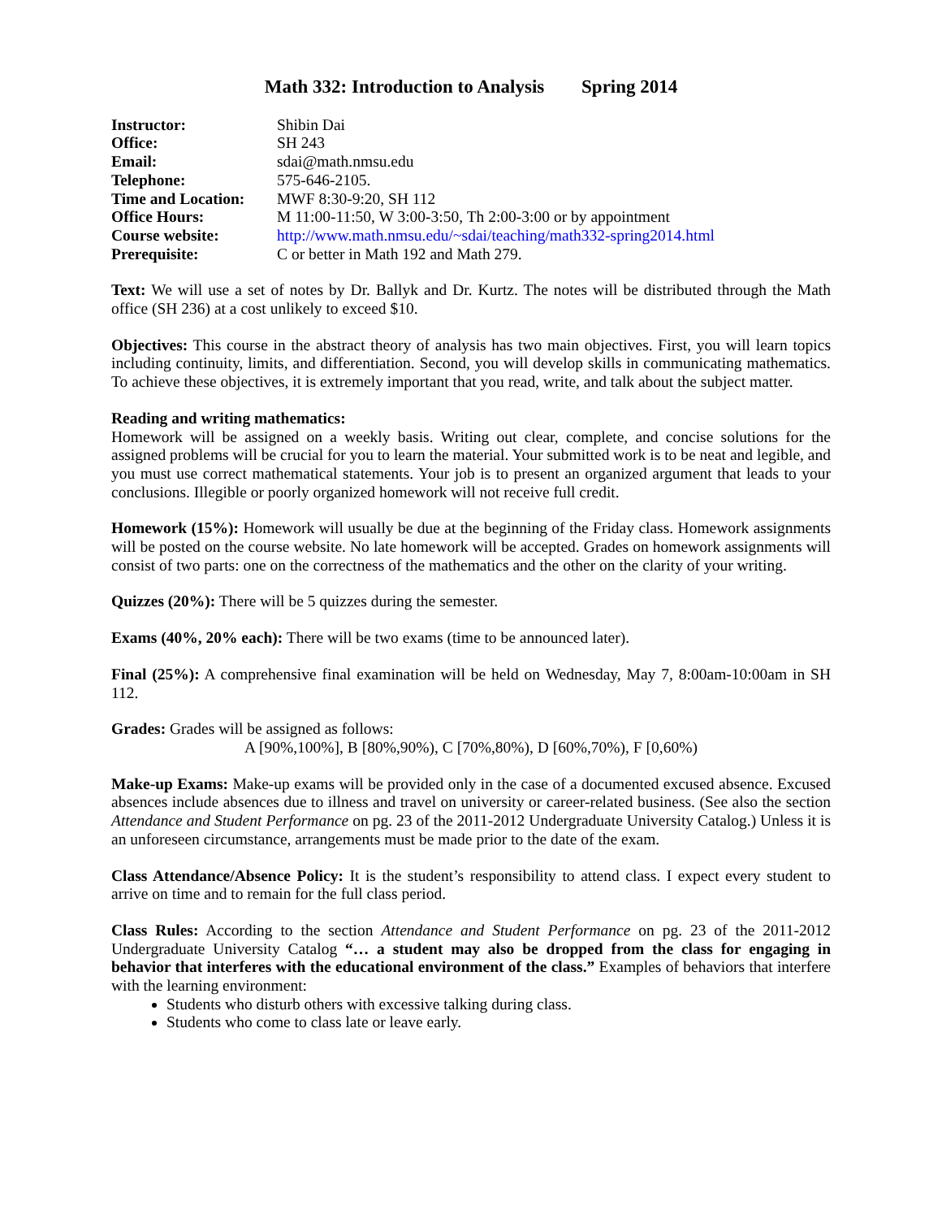Math 332: Introduction to Analysis Spring 2014
| Instructor: | Shibin Dai |
| Office: | SH 243 |
| Email: | sdai@math.nmsu.edu |
| Telephone: | 575-646-2105. |
| Time and Location: | MWF 8:30-9:20, SH 112 |
| Office Hours: | M 11:00-11:50, W 3:00-3:50, Th 2:00-3:00 or by appointment |
| Course website: | http://www.math.nmsu.edu/~sdai/teaching/math332-spring2014.html |
| Prerequisite: | C or better in Math 192 and Math 279. |
Text: We will use a set of notes by Dr. Ballyk and Dr. Kurtz. The notes will be distributed through the Math office (SH 236) at a cost unlikely to exceed $10.
Objectives: This course in the abstract theory of analysis has two main objectives. First, you will learn topics including continuity, limits, and differentiation. Second, you will develop skills in communicating mathematics. To achieve these objectives, it is extremely important that you read, write, and talk about the subject matter.
Reading and writing mathematics:
Homework will be assigned on a weekly basis. Writing out clear, complete, and concise solutions for the assigned problems will be crucial for you to learn the material. Your submitted work is to be neat and legible, and you must use correct mathematical statements. Your job is to present an organized argument that leads to your conclusions. Illegible or poorly organized homework will not receive full credit.
Homework (15%): Homework will usually be due at the beginning of the Friday class. Homework assignments will be posted on the course website. No late homework will be accepted. Grades on homework assignments will consist of two parts: one on the correctness of the mathematics and the other on the clarity of your writing.
Quizzes (20%): There will be 5 quizzes during the semester.
Exams (40%, 20% each): There will be two exams (time to be announced later).
Final (25%): A comprehensive final examination will be held on Wednesday, May 7, 8:00am-10:00am in SH 112.
Grades: Grades will be assigned as follows:
A [90%,100%], B [80%,90%), C [70%,80%), D [60%,70%), F [0,60%)
Make-up Exams: Make-up exams will be provided only in the case of a documented excused absence. Excused absences include absences due to illness and travel on university or career-related business. (See also the section Attendance and Student Performance on pg. 23 of the 2011-2012 Undergraduate University Catalog.) Unless it is an unforeseen circumstance, arrangements must be made prior to the date of the exam.
Class Attendance/Absence Policy: It is the student’s responsibility to attend class. I expect every student to arrive on time and to remain for the full class period.
Class Rules: According to the section Attendance and Student Performance on pg. 23 of the 2011-2012 Undergraduate University Catalog “… a student may also be dropped from the class for engaging in behavior that interferes with the educational environment of the class.” Examples of behaviors that interfere with the learning environment:
Students who disturb others with excessive talking during class.
Students who come to class late or leave early.